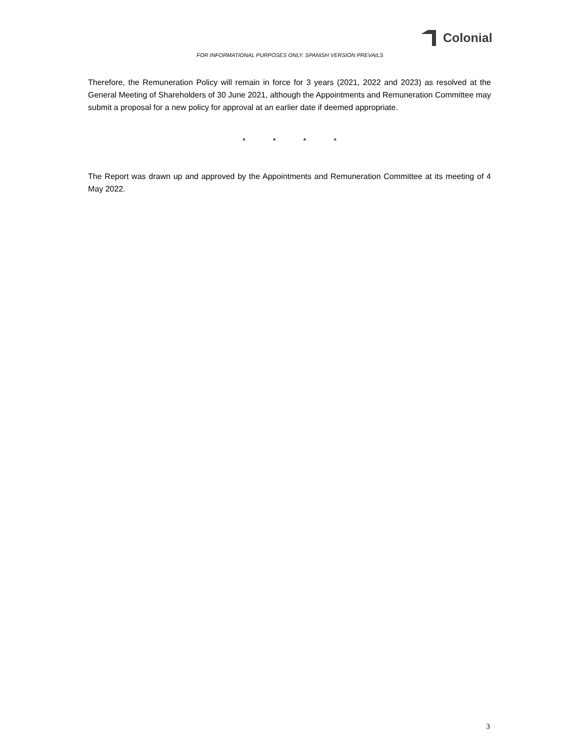Colonial
FOR INFORMATIONAL PURPOSES ONLY. SPANISH VERSION PREVAILS
Therefore, the Remuneration Policy will remain in force for 3 years (2021, 2022 and 2023) as resolved at the General Meeting of Shareholders of 30 June 2021, although the Appointments and Remuneration Committee may submit a proposal for a new policy for approval at an earlier date if deemed appropriate.
* * * *
The Report was drawn up and approved by the Appointments and Remuneration Committee at its meeting of 4 May 2022.
3